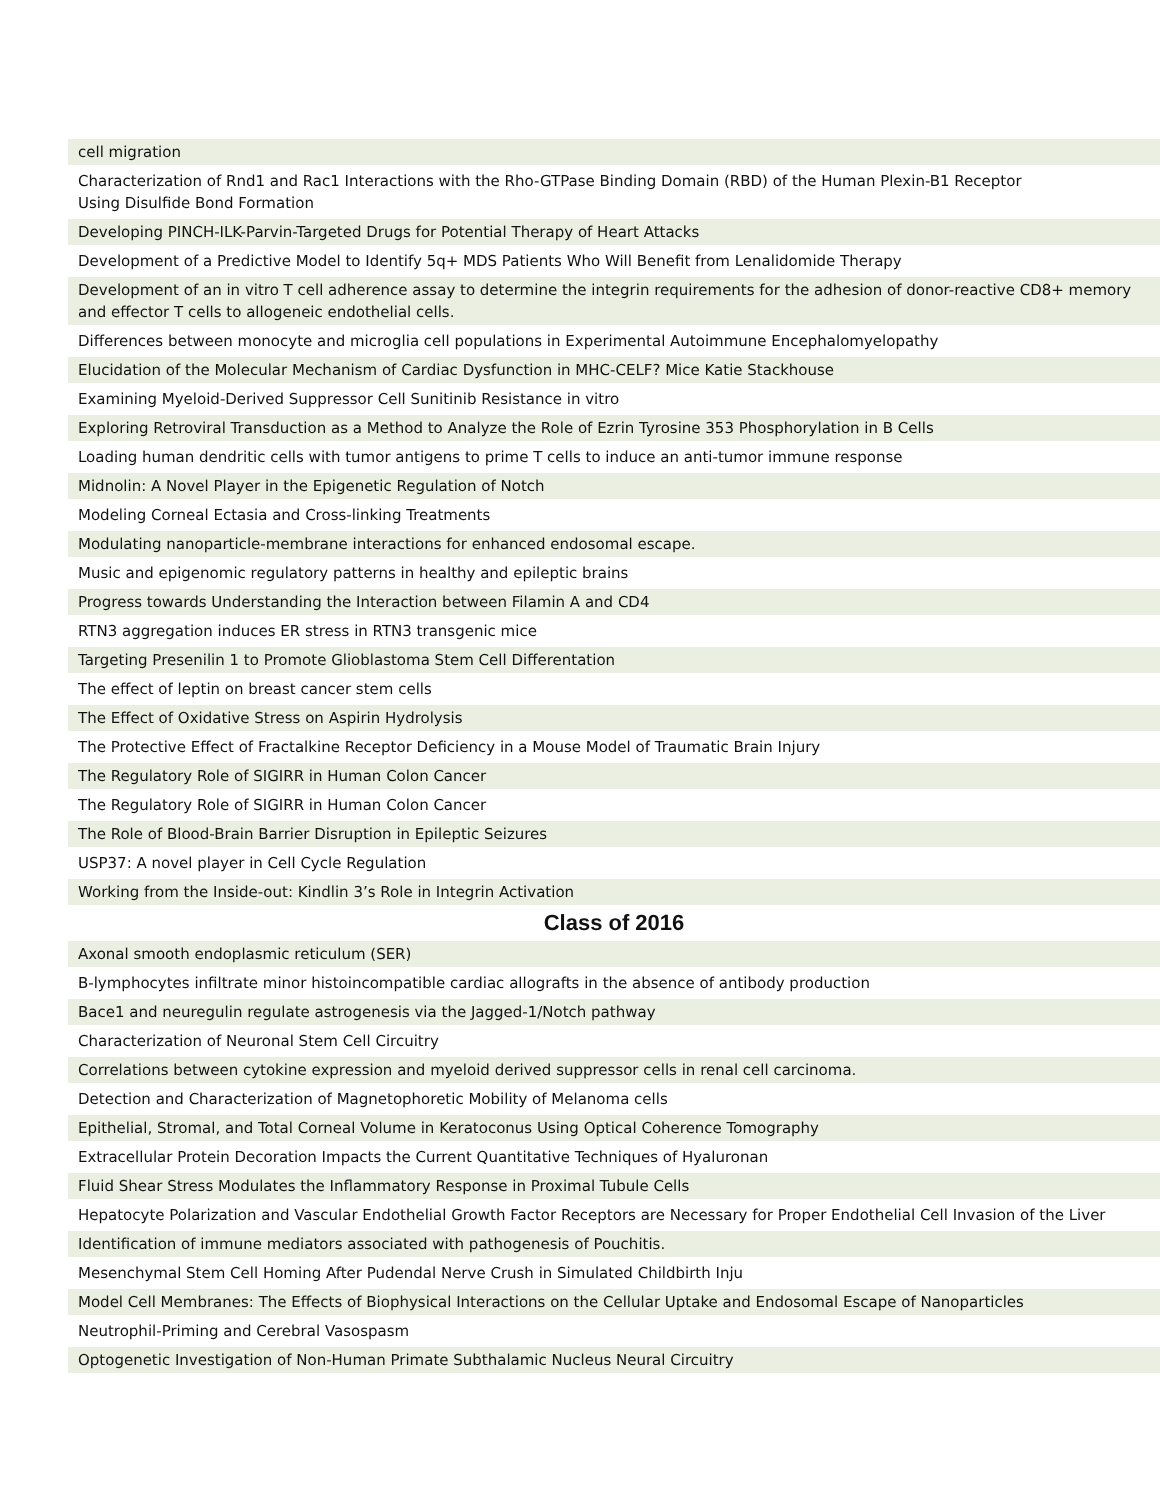| cell migration |
| Characterization of Rnd1 and Rac1 Interactions with the Rho-GTPase Binding Domain (RBD) of the Human Plexin-B1 Receptor Using Disulfide Bond Formation |
| Developing PINCH-ILK-Parvin-Targeted Drugs for Potential Therapy of Heart Attacks |
| Development of a Predictive Model to Identify 5q+ MDS Patients Who Will Benefit from Lenalidomide Therapy |
| Development of an in vitro T cell adherence assay to determine the integrin requirements for the adhesion of donor-reactive CD8+ memory and effector T cells to allogeneic endothelial cells. |
| Differences between monocyte and microglia cell populations in Experimental Autoimmune Encephalomyelopathy |
| Elucidation of the Molecular Mechanism of Cardiac Dysfunction in MHC-CELF? Mice Katie Stackhouse |
| Examining Myeloid-Derived Suppressor Cell Sunitinib Resistance in vitro |
| Exploring Retroviral Transduction as a Method to Analyze the Role of Ezrin Tyrosine 353 Phosphorylation in B Cells |
| Loading human dendritic cells with tumor antigens to prime T cells to induce an anti-tumor immune response |
| Midnolin: A Novel Player in the Epigenetic Regulation of Notch |
| Modeling Corneal Ectasia and Cross-linking Treatments |
| Modulating nanoparticle-membrane interactions for enhanced endosomal escape. |
| Music and epigenomic regulatory patterns in healthy and epileptic brains |
| Progress towards Understanding the Interaction between Filamin A and CD4 |
| RTN3 aggregation induces ER stress in RTN3 transgenic mice |
| Targeting Presenilin 1 to Promote Glioblastoma Stem Cell Differentation |
| The effect of leptin on breast cancer stem cells |
| The Effect of Oxidative Stress on Aspirin Hydrolysis |
| The Protective Effect of Fractalkine Receptor Deficiency in a Mouse Model of Traumatic Brain Injury |
| The Regulatory Role of SIGIRR in Human Colon Cancer |
| The Regulatory Role of SIGIRR in Human Colon Cancer |
| The Role of Blood-Brain Barrier Disruption in Epileptic Seizures |
| USP37: A novel player in Cell Cycle Regulation |
| Working from the Inside-out: Kindlin 3’s Role in Integrin Activation |
Class of 2016
| Axonal smooth endoplasmic reticulum (SER) |
| B-lymphocytes infiltrate minor histoincompatible cardiac allografts in the absence of antibody production |
| Bace1 and neuregulin regulate astrogenesis via the Jagged-1/Notch pathway |
| Characterization of Neuronal Stem Cell Circuitry |
| Correlations between cytokine expression and myeloid derived suppressor cells in renal cell carcinoma. |
| Detection and Characterization of Magnetophoretic Mobility of Melanoma cells |
| Epithelial, Stromal, and Total Corneal Volume in Keratoconus Using Optical Coherence Tomography |
| Extracellular Protein Decoration Impacts the Current Quantitative Techniques of Hyaluronan |
| Fluid Shear Stress Modulates the Inflammatory Response in Proximal Tubule Cells |
| Hepatocyte Polarization and Vascular Endothelial Growth Factor Receptors are Necessary for Proper Endothelial Cell Invasion of the Liver |
| Identification of immune mediators associated with pathogenesis of Pouchitis. |
| Mesenchymal Stem Cell Homing After Pudendal Nerve Crush in Simulated Childbirth Inju |
| Model Cell Membranes: The Effects of Biophysical Interactions on the Cellular Uptake and Endosomal Escape of Nanoparticles |
| Neutrophil-Priming and Cerebral Vasospasm |
| Optogenetic Investigation of Non-Human Primate Subthalamic Nucleus Neural Circuitry |